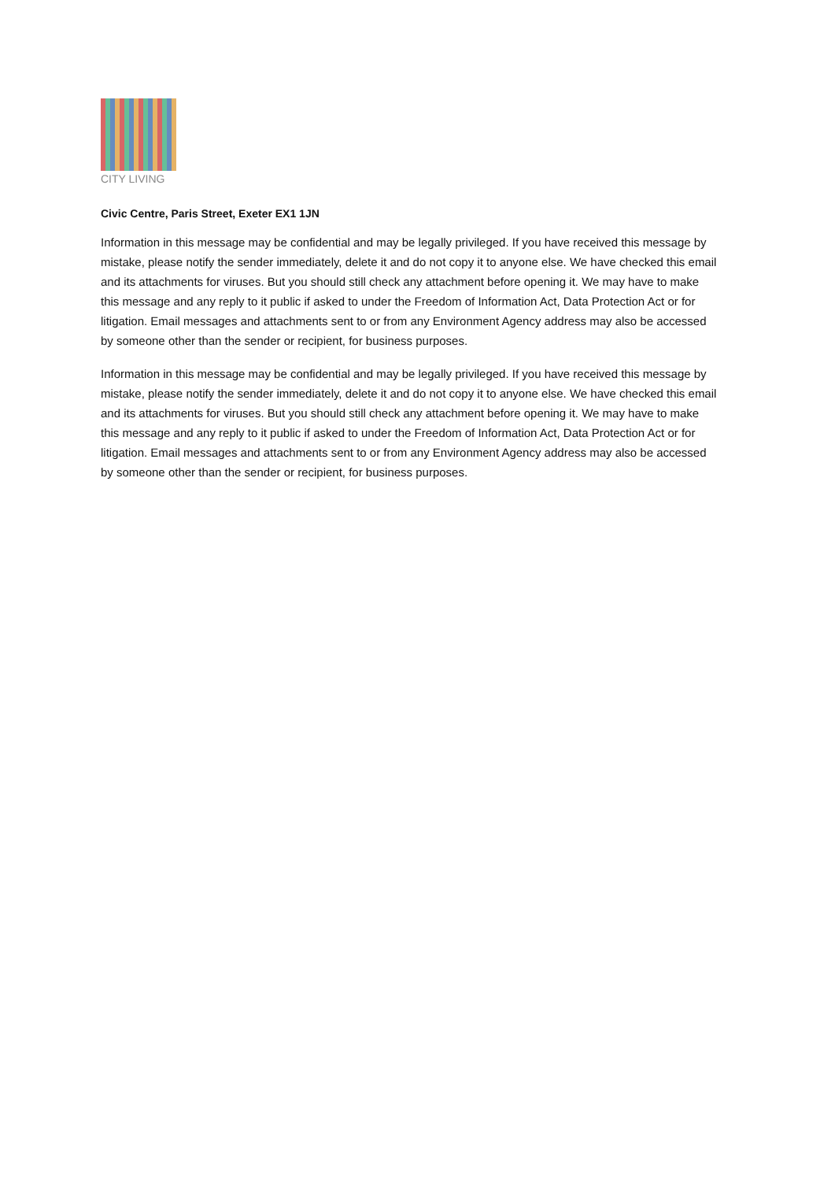CITY LIVING
Civic Centre, Paris Street, Exeter EX1 1JN
Information in this message may be confidential and may be legally privileged. If you have received this message by mistake, please notify the sender immediately, delete it and do not copy it to anyone else. We have checked this email and its attachments for viruses. But you should still check any attachment before opening it. We may have to make this message and any reply to it public if asked to under the Freedom of Information Act, Data Protection Act or for litigation. Email messages and attachments sent to or from any Environment Agency address may also be accessed by someone other than the sender or recipient, for business purposes.
Information in this message may be confidential and may be legally privileged. If you have received this message by mistake, please notify the sender immediately, delete it and do not copy it to anyone else. We have checked this email and its attachments for viruses. But you should still check any attachment before opening it. We may have to make this message and any reply to it public if asked to under the Freedom of Information Act, Data Protection Act or for litigation. Email messages and attachments sent to or from any Environment Agency address may also be accessed by someone other than the sender or recipient, for business purposes.